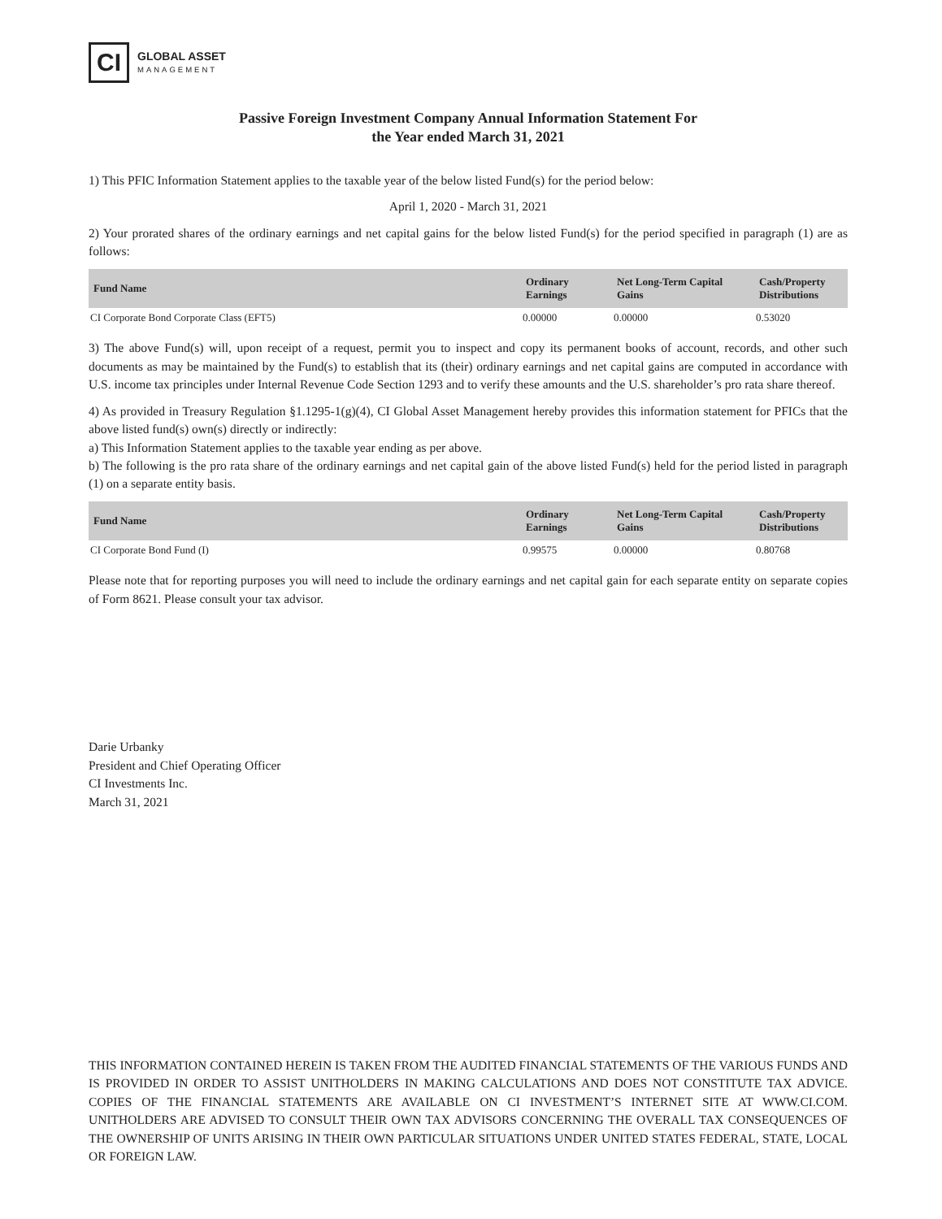CI
GLOBAL ASSET
MANAGEMENT
Passive Foreign Investment Company Annual Information Statement For
the Year ended March 31, 2021
1) This PFIC Information Statement applies to the taxable year of the below listed Fund(s) for the period below:
April 1, 2020 - March 31, 2021
2) Your prorated shares of the ordinary earnings and net capital gains for the below listed Fund(s) for the period specified in paragraph (1) are as follows:
| Fund Name | Ordinary Earnings | Net Long-Term Capital Gains | Cash/Property Distributions |
| --- | --- | --- | --- |
| CI Corporate Bond Corporate Class (EFT5) | 0.00000 | 0.00000 | 0.53020 |
3) The above Fund(s) will, upon receipt of a request, permit you to inspect and copy its permanent books of account, records, and other such documents as may be maintained by the Fund(s) to establish that its (their) ordinary earnings and net capital gains are computed in accordance with U.S. income tax principles under Internal Revenue Code Section 1293 and to verify these amounts and the U.S. shareholder’s pro rata share thereof.
4) As provided in Treasury Regulation §1.1295-1(g)(4), CI Global Asset Management hereby provides this information statement for PFICs that the above listed fund(s) own(s) directly or indirectly:
a) This Information Statement applies to the taxable year ending as per above.
b) The following is the pro rata share of the ordinary earnings and net capital gain of the above listed Fund(s) held for the period listed in paragraph (1) on a separate entity basis.
| Fund Name | Ordinary Earnings | Net Long-Term Capital Gains | Cash/Property Distributions |
| --- | --- | --- | --- |
| CI Corporate Bond Fund (I) | 0.99575 | 0.00000 | 0.80768 |
Please note that for reporting purposes you will need to include the ordinary earnings and net capital gain for each separate entity on separate copies of Form 8621. Please consult your tax advisor.
Darie Urbanky
President and Chief Operating Officer
CI Investments Inc.
March 31, 2021
THIS INFORMATION CONTAINED HEREIN IS TAKEN FROM THE AUDITED FINANCIAL STATEMENTS OF THE VARIOUS FUNDS AND IS PROVIDED IN ORDER TO ASSIST UNITHOLDERS IN MAKING CALCULATIONS AND DOES NOT CONSTITUTE TAX ADVICE. COPIES OF THE FINANCIAL STATEMENTS ARE AVAILABLE ON CI INVESTMENT’S INTERNET SITE AT WWW.CI.COM. UNITHOLDERS ARE ADVISED TO CONSULT THEIR OWN TAX ADVISORS CONCERNING THE OVERALL TAX CONSEQUENCES OF THE OWNERSHIP OF UNITS ARISING IN THEIR OWN PARTICULAR SITUATIONS UNDER UNITED STATES FEDERAL, STATE, LOCAL OR FOREIGN LAW.